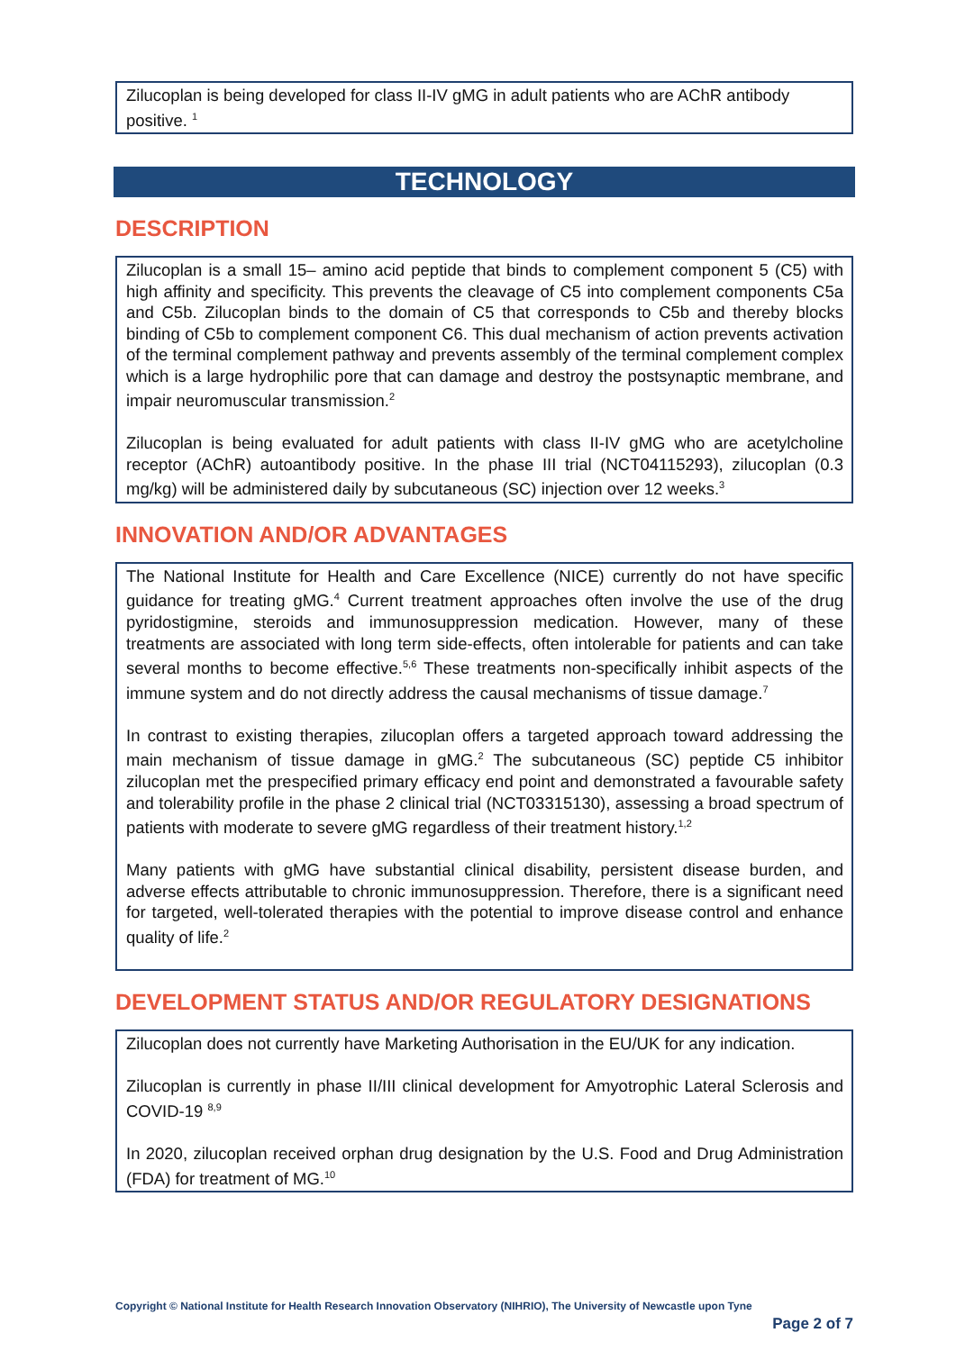Zilucoplan is being developed for class II-IV gMG in adult patients who are AChR antibody positive. <sup>1</sup>
TECHNOLOGY
DESCRIPTION
Zilucoplan is a small 15– amino acid peptide that binds to complement component 5 (C5) with high affinity and specificity. This prevents the cleavage of C5 into complement components C5a and C5b. Zilucoplan binds to the domain of C5 that corresponds to C5b and thereby blocks binding of C5b to complement component C6. This dual mechanism of action prevents activation of the terminal complement pathway and prevents assembly of the terminal complement complex which is a large hydrophilic pore that can damage and destroy the postsynaptic membrane, and impair neuromuscular transmission.<sup>2</sup>
Zilucoplan is being evaluated for adult patients with class II-IV gMG who are acetylcholine receptor (AChR) autoantibody positive. In the phase III trial (NCT04115293), zilucoplan (0.3 mg/kg) will be administered daily by subcutaneous (SC) injection over 12 weeks.<sup>3</sup>
INNOVATION AND/OR ADVANTAGES
The National Institute for Health and Care Excellence (NICE) currently do not have specific guidance for treating gMG.<sup>4</sup> Current treatment approaches often involve the use of the drug pyridostigmine, steroids and immunosuppression medication. However, many of these treatments are associated with long term side-effects, often intolerable for patients and can take several months to become effective.<sup>5,6</sup> These treatments non-specifically inhibit aspects of the immune system and do not directly address the causal mechanisms of tissue damage.<sup>7</sup>
In contrast to existing therapies, zilucoplan offers a targeted approach toward addressing the main mechanism of tissue damage in gMG.<sup>2</sup> The subcutaneous (SC) peptide C5 inhibitor zilucoplan met the prespecified primary efficacy end point and demonstrated a favourable safety and tolerability profile in the phase 2 clinical trial (NCT03315130), assessing a broad spectrum of patients with moderate to severe gMG regardless of their treatment history.<sup>1,2</sup>
Many patients with gMG have substantial clinical disability, persistent disease burden, and adverse effects attributable to chronic immunosuppression. Therefore, there is a significant need for targeted, well-tolerated therapies with the potential to improve disease control and enhance quality of life.<sup>2</sup>
DEVELOPMENT STATUS AND/OR REGULATORY DESIGNATIONS
Zilucoplan does not currently have Marketing Authorisation in the EU/UK for any indication.
Zilucoplan is currently in phase II/III clinical development for Amyotrophic Lateral Sclerosis and COVID-19 <sup>8,9</sup>
In 2020, zilucoplan received orphan drug designation by the U.S. Food and Drug Administration (FDA) for treatment of MG.<sup>10</sup>
Copyright © National Institute for Health Research Innovation Observatory (NIHRIO), The University of Newcastle upon Tyne
Page 2 of 7